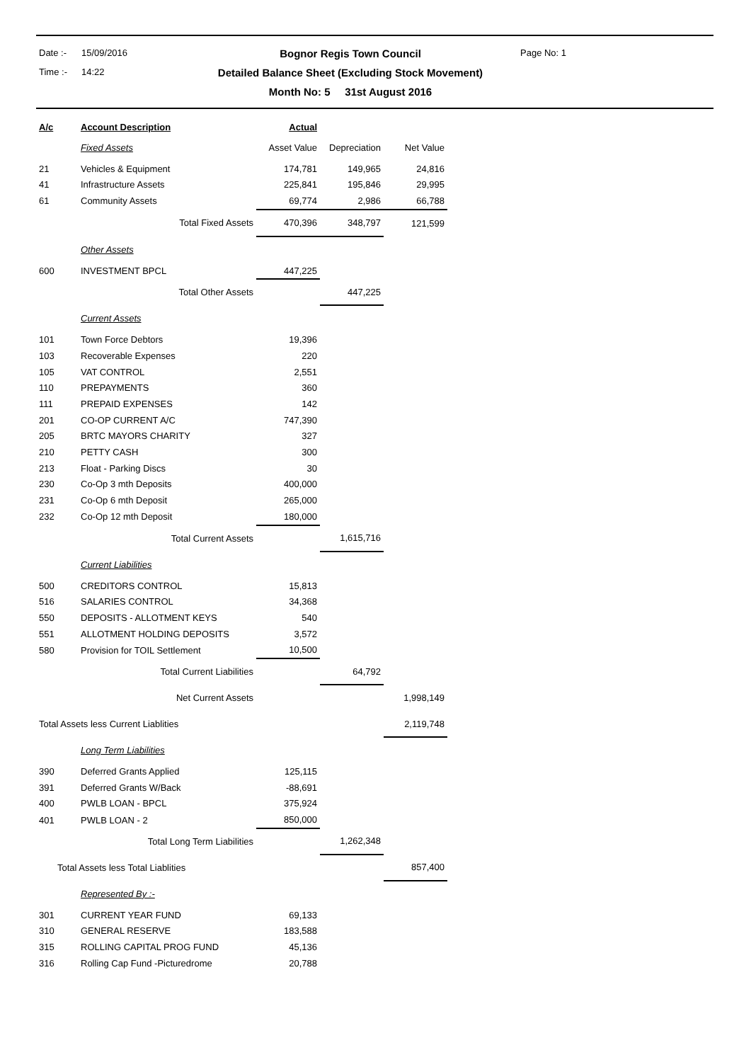Date :-
15/09/2016
Bognor Regis Town Council
Page No: 1
Time :-
14:22
Detailed Balance Sheet (Excluding Stock Movement)
Month No: 5 31st August 2016
| A/c | Account Description | Actual | | |
| --- | --- | --- | --- | --- |
| | Fixed Assets | Asset Value | Depreciation | Net Value |
| 21 | Vehicles & Equipment | 174,781 | 149,965 | 24,816 |
| 41 | Infrastructure Assets | 225,841 | 195,846 | 29,995 |
| 61 | Community Assets | 69,774 | 2,986 | 66,788 |
| | Total Fixed Assets | 470,396 | 348,797 | 121,599 |
| | Other Assets | | | |
| 600 | INVESTMENT BPCL | 447,225 | | |
| | Total Other Assets | | 447,225 | |
| | Current Assets | | | |
| 101 | Town Force Debtors | 19,396 | | |
| 103 | Recoverable Expenses | 220 | | |
| 105 | VAT CONTROL | 2,551 | | |
| 110 | PREPAYMENTS | 360 | | |
| 111 | PREPAID EXPENSES | 142 | | |
| 201 | CO-OP CURRENT A/C | 747,390 | | |
| 205 | BRTC MAYORS CHARITY | 327 | | |
| 210 | PETTY CASH | 300 | | |
| 213 | Float - Parking Discs | 30 | | |
| 230 | Co-Op 3 mth Deposits | 400,000 | | |
| 231 | Co-Op 6 mth Deposit | 265,000 | | |
| 232 | Co-Op 12 mth Deposit | 180,000 | | |
| | Total Current Assets | | 1,615,716 | |
| | Current Liabilities | | | |
| 500 | CREDITORS CONTROL | 15,813 | | |
| 516 | SALARIES CONTROL | 34,368 | | |
| 550 | DEPOSITS - ALLOTMENT KEYS | 540 | | |
| 551 | ALLOTMENT HOLDING DEPOSITS | 3,572 | | |
| 580 | Provision for TOIL Settlement | 10,500 | | |
| | Total Current Liabilities | | 64,792 | |
| | Net Current Assets | | | 1,998,149 |
| Total Assets less Current Liablities | | | | 2,119,748 |
| | Long Term Liabilities | | | |
| 390 | Deferred Grants Applied | 125,115 | | |
| 391 | Deferred Grants W/Back | -88,691 | | |
| 400 | PWLB LOAN - BPCL | 375,924 | | |
| 401 | PWLB LOAN - 2 | 850,000 | | |
| | Total Long Term Liabilities | | 1,262,348 | |
| Total Assets less Total Liablities | | | | 857,400 |
| | Represented By :- | | | |
| 301 | CURRENT YEAR FUND | 69,133 | | |
| 310 | GENERAL RESERVE | 183,588 | | |
| 315 | ROLLING CAPITAL PROG FUND | 45,136 | | |
| 316 | Rolling Cap Fund -Picturedrome | 20,788 | | |